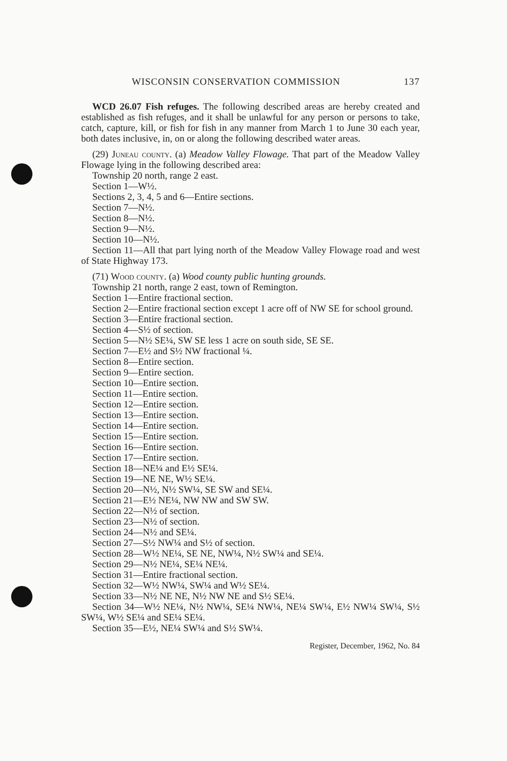WISCONSIN CONSERVATION COMMISSION 137
WCD 26.07 Fish refuges. The following described areas are hereby created and established as fish refuges, and it shall be unlawful for any person or persons to take, catch, capture, kill, or fish for fish in any manner from March 1 to June 30 each year, both dates inclusive, in, on or along the following described water areas.
(29) Juneau county. (a) Meadow Valley Flowage. That part of the Meadow Valley Flowage lying in the following described area:
Township 20 north, range 2 east.
Section 1—W½.
Sections 2, 3, 4, 5 and 6—Entire sections.
Section 7—N½.
Section 8—N½.
Section 9—N½.
Section 10—N½.
Section 11—All that part lying north of the Meadow Valley Flowage road and west of State Highway 173.
(71) Wood county. (a) Wood county public hunting grounds.
Township 21 north, range 2 east, town of Remington.
Section 1—Entire fractional section.
Section 2—Entire fractional section except 1 acre off of NW SE for school ground.
Section 3—Entire fractional section.
Section 4—S½ of section.
Section 5—N½ SE¼, SW SE less 1 acre on south side, SE SE.
Section 7—E½ and S½ NW fractional ¼.
Section 8—Entire section.
Section 9—Entire section.
Section 10—Entire section.
Section 11—Entire section.
Section 12—Entire section.
Section 13—Entire section.
Section 14—Entire section.
Section 15—Entire section.
Section 16—Entire section.
Section 17—Entire section.
Section 18—NE¼ and E½ SE¼.
Section 19—NE NE, W½ SE¼.
Section 20—N½, N½ SW¼, SE SW and SE¼.
Section 21—E½ NE¼, NW NW and SW SW.
Section 22—N½ of section.
Section 23—N½ of section.
Section 24—N½ and SE¼.
Section 27—S½ NW¼ and S½ of section.
Section 28—W½ NE¼, SE NE, NW¼, N½ SW¼ and SE¼.
Section 29—N½ NE¼, SE¼ NE¼.
Section 31—Entire fractional section.
Section 32—W½ NW¼, SW¼ and W½ SE¼.
Section 33—N½ NE NE, N½ NW NE and S½ SE¼.
Section 34—W½ NE¼, N½ NW¼, SE¼ NW¼, NE¼ SW¼, E½ NW¼ SW¼, S½ SW¼, W½ SE¼ and SE¼ SE¼.
Section 35—E½, NE¼ SW¼ and S½ SW¼.
Register, December, 1962, No. 84